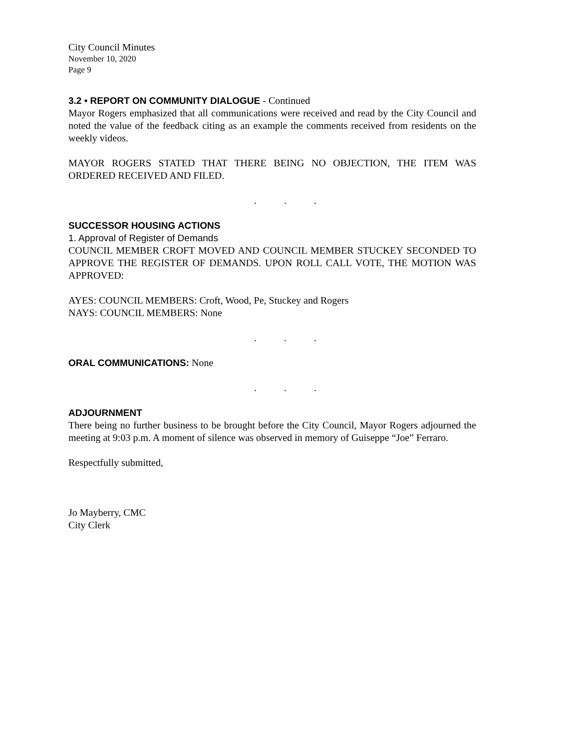City Council Minutes
November 10, 2020
Page 9
3.2 • REPORT ON COMMUNITY DIALOGUE - Continued
Mayor Rogers emphasized that all communications were received and read by the City Council and noted the value of the feedback citing as an example the comments received from residents on the weekly videos.
MAYOR ROGERS STATED THAT THERE BEING NO OBJECTION, THE ITEM WAS ORDERED RECEIVED AND FILED.
. . .
SUCCESSOR HOUSING ACTIONS
1. Approval of Register of Demands
COUNCIL MEMBER CROFT MOVED AND COUNCIL MEMBER STUCKEY SECONDED TO APPROVE THE REGISTER OF DEMANDS. UPON ROLL CALL VOTE, THE MOTION WAS APPROVED:
AYES: COUNCIL MEMBERS: Croft, Wood, Pe, Stuckey and Rogers
NAYS: COUNCIL MEMBERS: None
. . .
ORAL COMMUNICATIONS: None
. . .
ADJOURNMENT
There being no further business to be brought before the City Council, Mayor Rogers adjourned the meeting at 9:03 p.m. A moment of silence was observed in memory of Guiseppe “Joe” Ferraro.
Respectfully submitted,
Jo Mayberry, CMC
City Clerk